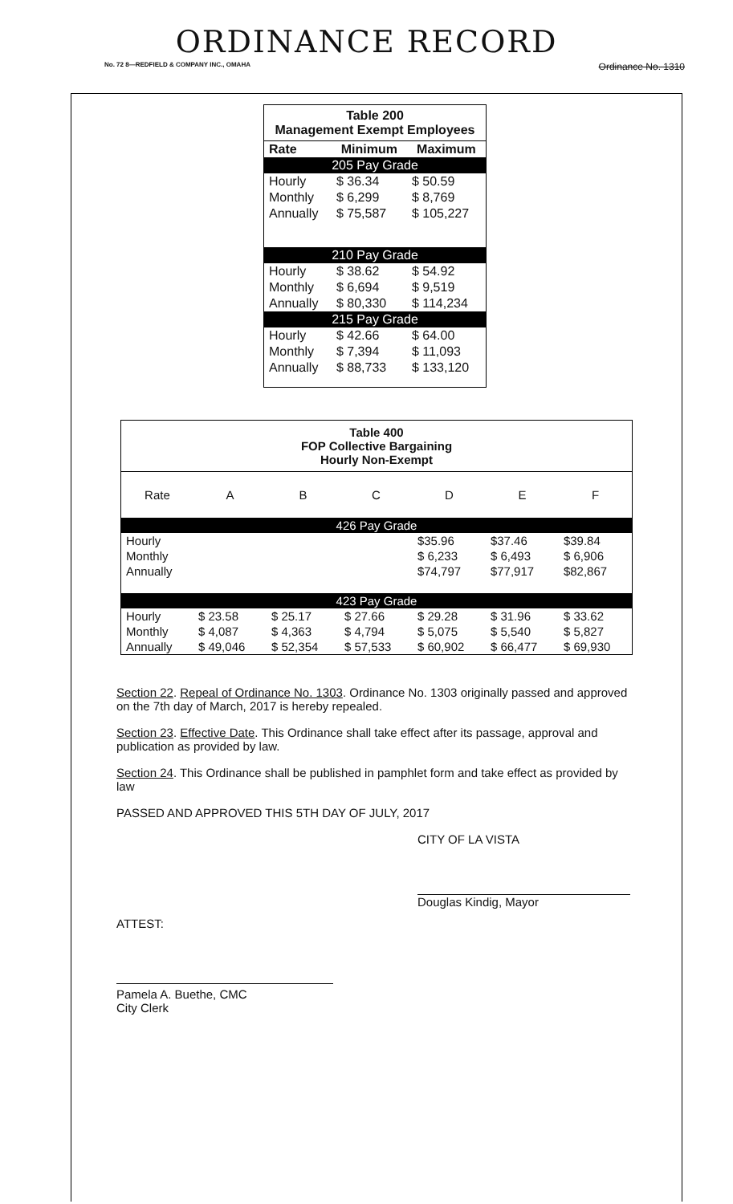ORDINANCE RECORD
No. 72 8—REDFIELD & COMPANY INC., OMAHA Ordinance No. 1310
Table 200
Management Exempt Employees
| Rate | Minimum | Maximum |
| --- | --- | --- |
| 205 Pay Grade | | |
| Hourly | $ 36.34 | $ 50.59 |
| Monthly | $ 6,299 | $ 8,769 |
| Annually | $ 75,587 | $ 105,227 |
| 210 Pay Grade | | |
| Hourly | $ 38.62 | $ 54.92 |
| Monthly | $ 6,694 | $ 9,519 |
| Annually | $ 80,330 | $ 114,234 |
| 215 Pay Grade | | |
| Hourly | $ 42.66 | $ 64.00 |
| Monthly | $ 7,394 | $ 11,093 |
| Annually | $ 88,733 | $ 133,120 |
Table 400
FOP Collective Bargaining
Hourly Non-Exempt
| Rate | A | B | C | D | E | F |
| --- | --- | --- | --- | --- | --- | --- |
| 426 Pay Grade | | | | | | |
| Hourly | | | | $35.96 | $37.46 | $39.84 |
| Monthly | | | | $ 6,233 | $ 6,493 | $ 6,906 |
| Annually | | | | $74,797 | $77,917 | $82,867 |
| 423 Pay Grade | | | | | | |
| Hourly | $ 23.58 | $ 25.17 | $ 27.66 | $ 29.28 | $ 31.96 | $ 33.62 |
| Monthly | $ 4,087 | $ 4,363 | $ 4,794 | $ 5,075 | $ 5,540 | $ 5,827 |
| Annually | $ 49,046 | $ 52,354 | $ 57,533 | $ 60,902 | $ 66,477 | $ 69,930 |
Section 22. Repeal of Ordinance No. 1303. Ordinance No. 1303 originally passed and approved on the 7th day of March, 2017 is hereby repealed.
Section 23. Effective Date. This Ordinance shall take effect after its passage, approval and publication as provided by law.
Section 24. This Ordinance shall be published in pamphlet form and take effect as provided by law
PASSED AND APPROVED THIS 5TH DAY OF JULY, 2017
CITY OF LA VISTA
Douglas Kindig, Mayor
ATTEST:
Pamela A. Buethe, CMC
City Clerk